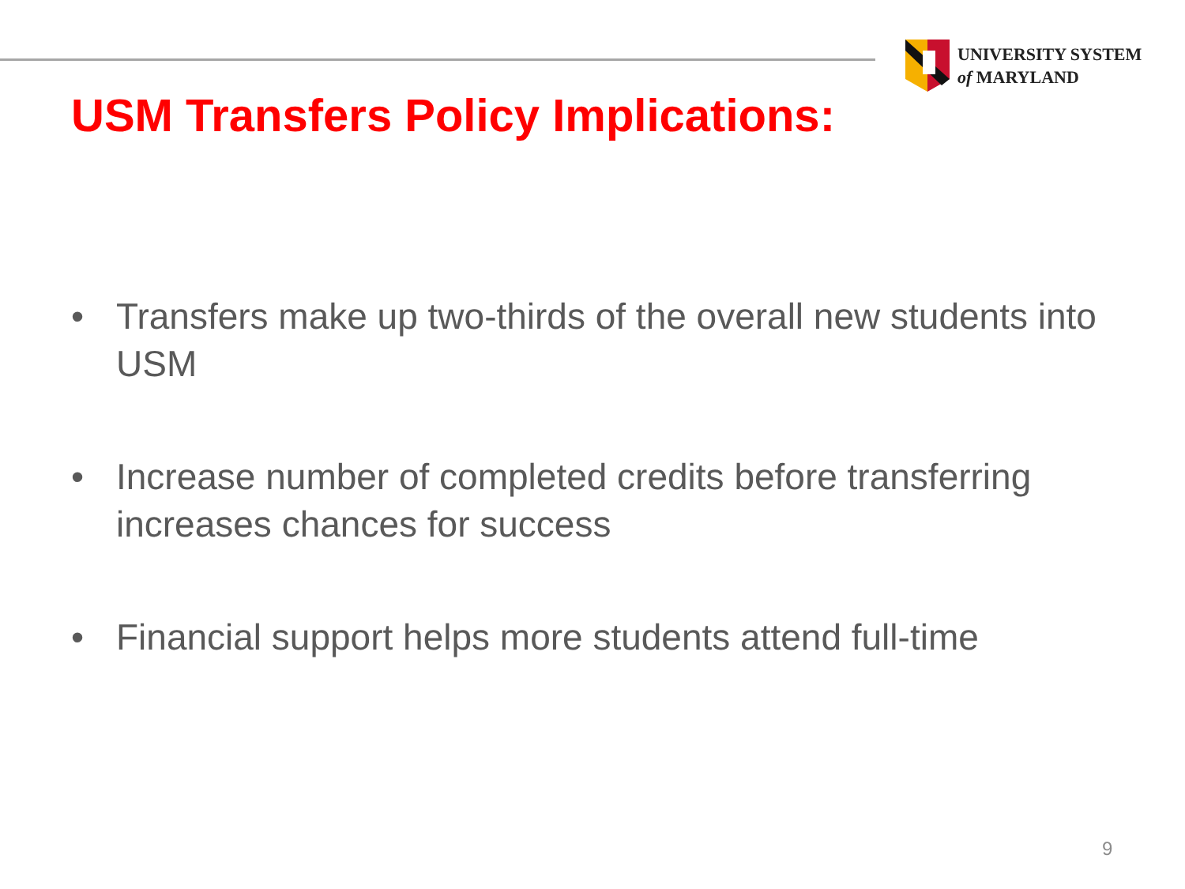UNIVERSITY SYSTEM
of MARYLAND
USM Transfers Policy Implications:
• Transfers make up two-thirds of the overall new students into USM
• Increase number of completed credits before transferring increases chances for success
• Financial support helps more students attend full-time
9